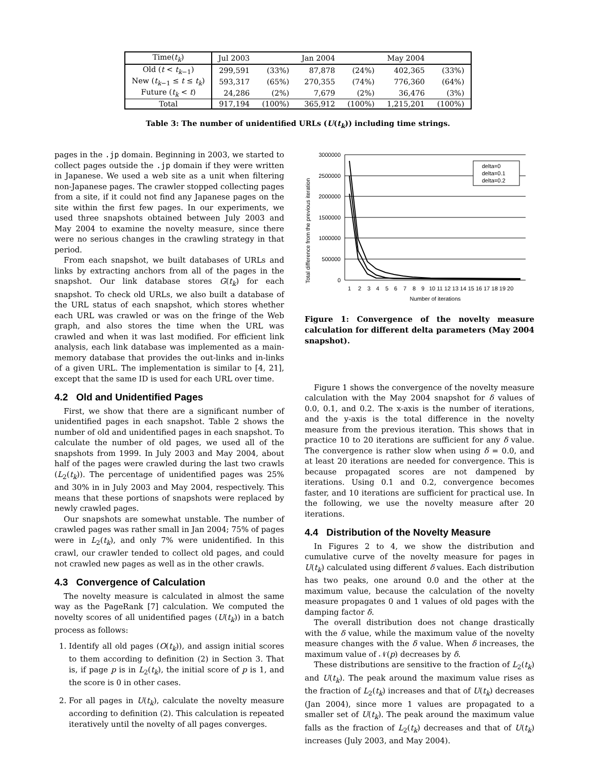| Time( t<sub>k</sub> ) | Jul 2003 | | Jan 2004 | | May 2004 | |
| --- | --- | --- | --- | --- | --- | --- |
| Old ( t < t<sub>k−1</sub>) | 299,591 | (33%) | 87,878 | (24%) | 402,365 | (33%) |
| New ( t<sub>k−1</sub> ≤ t ≤ t<sub>k</sub> ) | 593,317 | (65%) | 270,355 | (74%) | 776,360 | (64%) |
| Future ( t<sub>k</sub> < t ) | 24,286 | (2%) | 7,679 | (2%) | 36,476 | (3%) |
| Total | 917,194 | (100%) | 365,912 | (100%) | 1,215,201 | (100%) |
Table 3: The number of unidentified URLs (U(t<sub>k</sub>)) including time strings.
pages in the .jp domain. Beginning in 2003, we started to collect pages outside the .jp domain if they were written in Japanese. We used a web site as a unit when filtering non-Japanese pages. The crawler stopped collecting pages from a site, if it could not find any Japanese pages on the site within the first few pages. In our experiments, we used three snapshots obtained between July 2003 and May 2004 to examine the novelty measure, since there were no serious changes in the crawling strategy in that period.
From each snapshot, we built databases of URLs and links by extracting anchors from all of the pages in the snapshot. Our link database stores G(t<sub>k</sub>) for each snapshot. To check old URLs, we also built a database of the URL status of each snapshot, which stores whether each URL was crawled or was on the fringe of the Web graph, and also stores the time when the URL was crawled and when it was last modified. For efficient link analysis, each link database was implemented as a main-memory database that provides the out-links and in-links of a given URL. The implementation is similar to [4, 21], except that the same ID is used for each URL over time.
4.2 Old and Unidentified Pages
First, we show that there are a significant number of unidentified pages in each snapshot. Table 2 shows the number of old and unidentified pages in each snapshot. To calculate the number of old pages, we used all of the snapshots from 1999. In July 2003 and May 2004, about half of the pages were crawled during the last two crawls (L<sub>2</sub>(t<sub>k</sub>)). The percentage of unidentified pages was 25% and 30% in in July 2003 and May 2004, respectively. This means that these portions of snapshots were replaced by newly crawled pages.
Our snapshots are somewhat unstable. The number of crawled pages was rather small in Jan 2004; 75% of pages were in L<sub>2</sub>(t<sub>k</sub>), and only 7% were unidentified. In this crawl, our crawler tended to collect old pages, and could not crawled new pages as well as in the other crawls.
4.3 Convergence of Calculation
The novelty measure is calculated in almost the same way as the PageRank [7] calculation. We computed the novelty scores of all unidentified pages (U(t<sub>k</sub>)) in a batch process as follows:
1. Identify all old pages (O(t<sub>k</sub>)), and assign initial scores to them according to definition (2) in Section 3. That is, if page p is in L<sub>2</sub>(t<sub>k</sub>), the initial score of p is 1, and the score is 0 in other cases.
2. For all pages in U(t<sub>k</sub>), calculate the novelty measure according to definition (2). This calculation is repeated iteratively until the novelty of all pages converges.
Total difference from the previous iteration
3000000
2500000
2000000
1500000
1000000
500000
0
delta=0
delta=0.1
delta=0.2
1
2
3
4
5
6
7
8
9
10 11 12 13 14 15 16 17 18 19 20
Number of iterations
Figure 1: Convergence of the novelty measure calculation for different delta parameters (May 2004 snapshot).
Figure 1 shows the convergence of the novelty measure calculation with the May 2004 snapshot for δ values of 0.0, 0.1, and 0.2. The x-axis is the number of iterations, and the y-axis is the total difference in the novelty measure from the previous iteration. This shows that in practice 10 to 20 iterations are sufficient for any δ value. The convergence is rather slow when using δ = 0.0, and at least 20 iterations are needed for convergence. This is because propagated scores are not dampened by iterations. Using 0.1 and 0.2, convergence becomes faster, and 10 iterations are sufficient for practical use. In the following, we use the novelty measure after 20 iterations.
4.4 Distribution of the Novelty Measure
In Figures 2 to 4, we show the distribution and cumulative curve of the novelty measure for pages in U(t<sub>k</sub>) calculated using different δ values. Each distribution has two peaks, one around 0.0 and the other at the maximum value, because the calculation of the novelty measure propagates 0 and 1 values of old pages with the damping factor δ.
The overall distribution does not change drastically with the δ value, while the maximum value of the novelty measure changes with the δ value. When δ increases, the maximum value of 𝒩(p) decreases by δ.
These distributions are sensitive to the fraction of L<sub>2</sub>(t<sub>k</sub>) and U(t<sub>k</sub>). The peak around the maximum value rises as the fraction of L<sub>2</sub>(t<sub>k</sub>) increases and that of U(t<sub>k</sub>) decreases (Jan 2004), since more 1 values are propagated to a smaller set of U(t<sub>k</sub>). The peak around the maximum value falls as the fraction of L<sub>2</sub>(t<sub>k</sub>) decreases and that of U(t<sub>k</sub>) increases (July 2003, and May 2004).